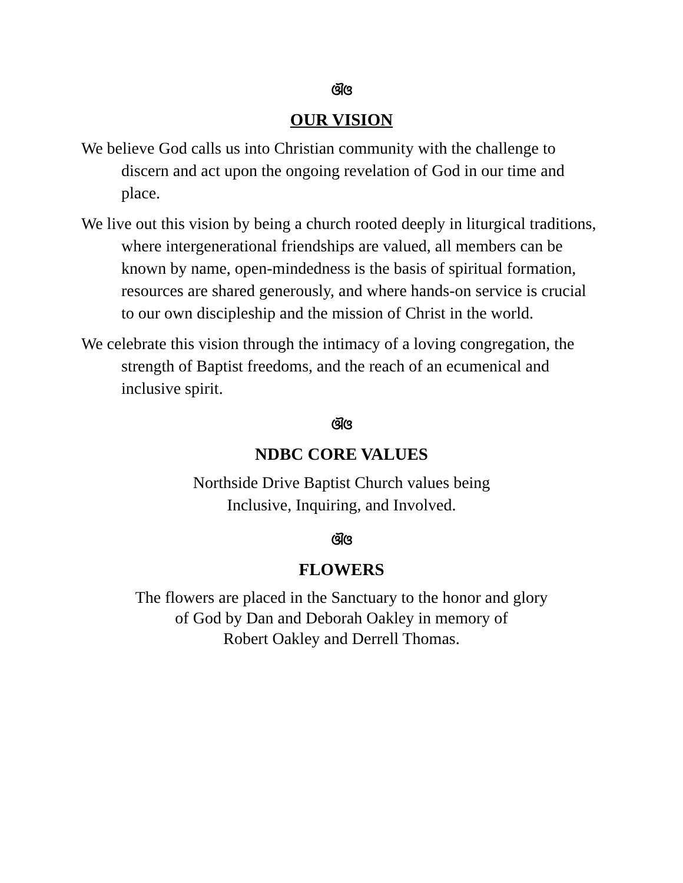ଔଓ
OUR VISION
We believe God calls us into Christian community with the challenge to discern and act upon the ongoing revelation of God in our time and place.
We live out this vision by being a church rooted deeply in liturgical traditions, where intergenerational friendships are valued, all members can be known by name, open-mindedness is the basis of spiritual formation, resources are shared generously, and where hands-on service is crucial to our own discipleship and the mission of Christ in the world.
We celebrate this vision through the intimacy of a loving congregation, the strength of Baptist freedoms, and the reach of an ecumenical and inclusive spirit.
ଔଓ
NDBC CORE VALUES
Northside Drive Baptist Church values being
Inclusive, Inquiring, and Involved.
ଔଓ
FLOWERS
The flowers are placed in the Sanctuary to the honor and glory
of God by Dan and Deborah Oakley in memory of
Robert Oakley and Derrell Thomas.